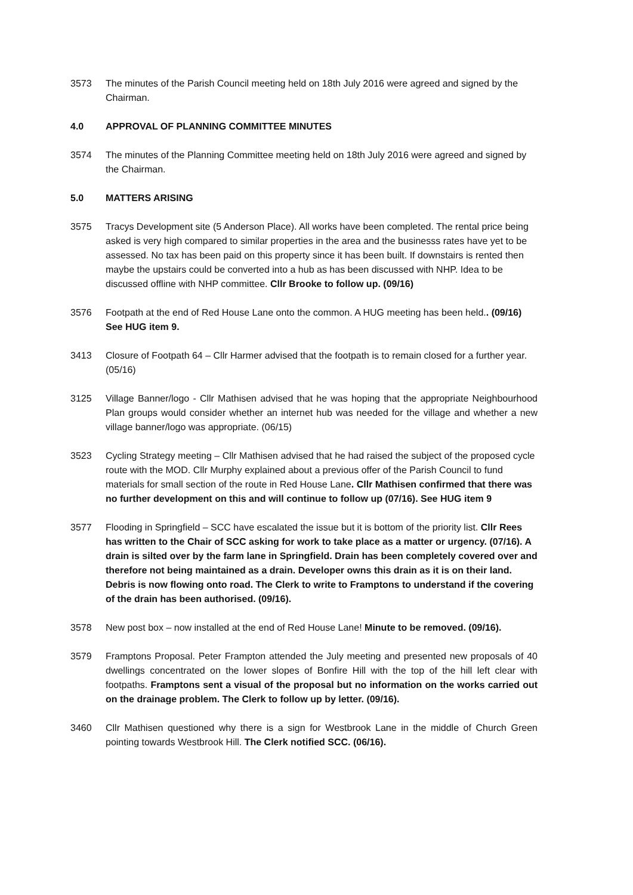3573 The minutes of the Parish Council meeting held on 18th July 2016 were agreed and signed by the Chairman.
4.0 APPROVAL OF PLANNING COMMITTEE MINUTES
3574 The minutes of the Planning Committee meeting held on 18th July 2016 were agreed and signed by the Chairman.
5.0 MATTERS ARISING
3575 Tracys Development site (5 Anderson Place). All works have been completed. The rental price being asked is very high compared to similar properties in the area and the businesss rates have yet to be assessed. No tax has been paid on this property since it has been built. If downstairs is rented then maybe the upstairs could be converted into a hub as has been discussed with NHP. Idea to be discussed offline with NHP committee. Cllr Brooke to follow up. (09/16)
3576 Footpath at the end of Red House Lane onto the common. A HUG meeting has been held.. (09/16) See HUG item 9.
3413 Closure of Footpath 64 – Cllr Harmer advised that the footpath is to remain closed for a further year. (05/16)
3125 Village Banner/logo - Cllr Mathisen advised that he was hoping that the appropriate Neighbourhood Plan groups would consider whether an internet hub was needed for the village and whether a new village banner/logo was appropriate. (06/15)
3523 Cycling Strategy meeting – Cllr Mathisen advised that he had raised the subject of the proposed cycle route with the MOD. Cllr Murphy explained about a previous offer of the Parish Council to fund materials for small section of the route in Red House Lane. Cllr Mathisen confirmed that there was no further development on this and will continue to follow up (07/16). See HUG item 9
3577 Flooding in Springfield – SCC have escalated the issue but it is bottom of the priority list. Cllr Rees has written to the Chair of SCC asking for work to take place as a matter or urgency. (07/16). A drain is silted over by the farm lane in Springfield. Drain has been completely covered over and therefore not being maintained as a drain. Developer owns this drain as it is on their land. Debris is now flowing onto road. The Clerk to write to Framptons to understand if the covering of the drain has been authorised. (09/16).
3578 New post box – now installed at the end of Red House Lane! Minute to be removed. (09/16).
3579 Framptons Proposal. Peter Frampton attended the July meeting and presented new proposals of 40 dwellings concentrated on the lower slopes of Bonfire Hill with the top of the hill left clear with footpaths. Framptons sent a visual of the proposal but no information on the works carried out on the drainage problem. The Clerk to follow up by letter. (09/16).
3460 Cllr Mathisen questioned why there is a sign for Westbrook Lane in the middle of Church Green pointing towards Westbrook Hill. The Clerk notified SCC. (06/16).